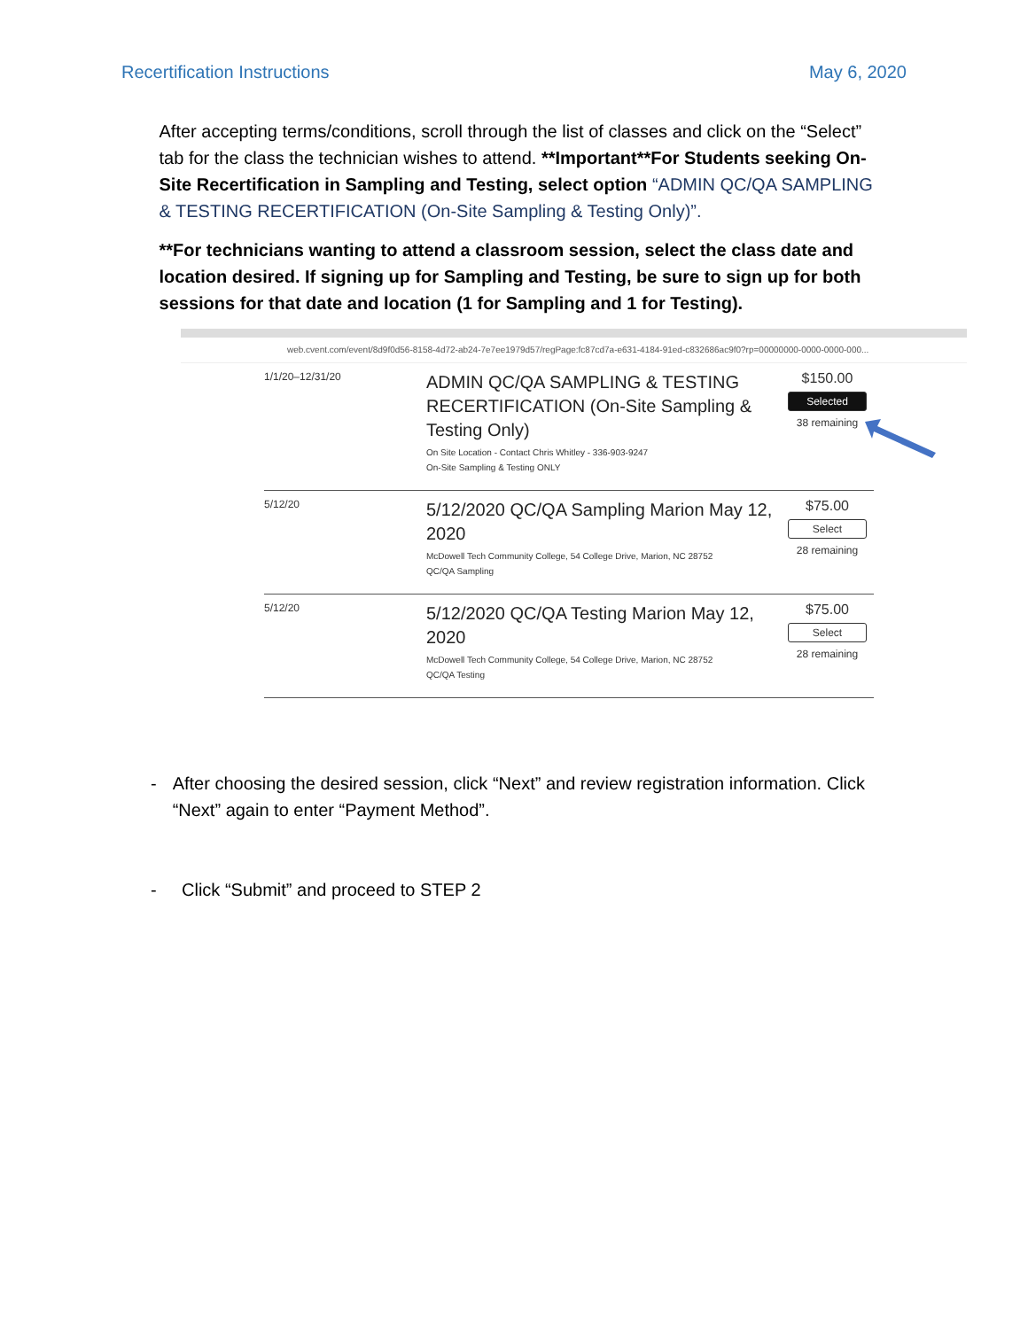Recertification Instructions May 6, 2020
After accepting terms/conditions, scroll through the list of classes and click on the “Select” tab for the class the technician wishes to attend. **Important**For Students seeking On-Site Recertification in Sampling and Testing, select option “ADMIN QC/QA SAMPLING & TESTING RECERTIFICATION (On-Site Sampling & Testing Only)”.
**For technicians wanting to attend a classroom session, select the class date and location desired. If signing up for Sampling and Testing, be sure to sign up for both sessions for that date and location (1 for Sampling and 1 for Testing).
web.cvent.com/event/8d9f0d56-8158-4d72-ab24-7e7ee1979d57/regPage:fc87cd7a-e631-4184-91ed-c832686ac9f0?rp=00000000-0000-0000-000...
1/1/20–12/31/20
ADMIN QC/QA SAMPLING & TESTING RECERTIFICATION (On-Site Sampling & Testing Only)
On Site Location - Contact Chris Whitley - 336-903-9247
On-Site Sampling & Testing ONLY
$150.00
Selected
38 remaining
5/12/20
5/12/2020 QC/QA Sampling Marion May 12, 2020
McDowell Tech Community College, 54 College Drive, Marion, NC 28752
QC/QA Sampling
$75.00
Select
28 remaining
5/12/20
5/12/2020 QC/QA Testing Marion May 12, 2020
McDowell Tech Community College, 54 College Drive, Marion, NC 28752
QC/QA Testing
$75.00
Select
28 remaining
- After choosing the desired session, click “Next” and review registration information. Click “Next” again to enter “Payment Method”.
- Click “Submit” and proceed to STEP 2